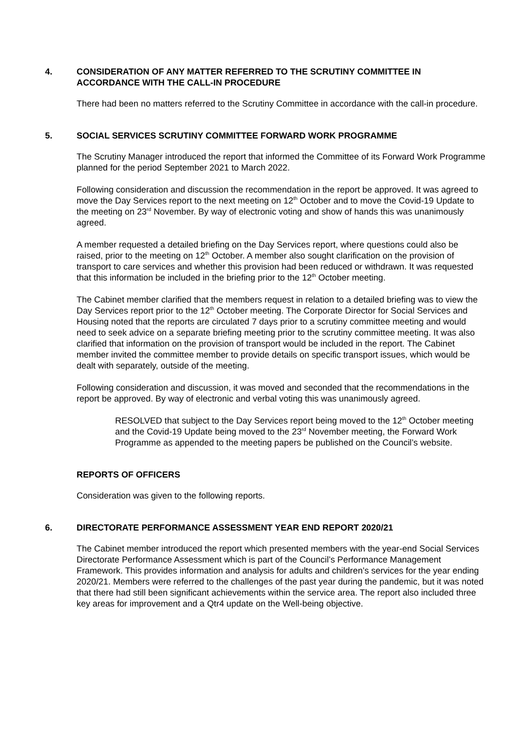4. CONSIDERATION OF ANY MATTER REFERRED TO THE SCRUTINY COMMITTEE IN ACCORDANCE WITH THE CALL-IN PROCEDURE
There had been no matters referred to the Scrutiny Committee in accordance with the call-in procedure.
5. SOCIAL SERVICES SCRUTINY COMMITTEE FORWARD WORK PROGRAMME
The Scrutiny Manager introduced the report that informed the Committee of its Forward Work Programme planned for the period September 2021 to March 2022.
Following consideration and discussion the recommendation in the report be approved. It was agreed to move the Day Services report to the next meeting on 12<sup>th</sup> October and to move the Covid-19 Update to the meeting on 23<sup>rd</sup> November. By way of electronic voting and show of hands this was unanimously agreed.
A member requested a detailed briefing on the Day Services report, where questions could also be raised, prior to the meeting on 12<sup>th</sup> October. A member also sought clarification on the provision of transport to care services and whether this provision had been reduced or withdrawn. It was requested that this information be included in the briefing prior to the 12<sup>th</sup> October meeting.
The Cabinet member clarified that the members request in relation to a detailed briefing was to view the Day Services report prior to the 12<sup>th</sup> October meeting. The Corporate Director for Social Services and Housing noted that the reports are circulated 7 days prior to a scrutiny committee meeting and would need to seek advice on a separate briefing meeting prior to the scrutiny committee meeting. It was also clarified that information on the provision of transport would be included in the report. The Cabinet member invited the committee member to provide details on specific transport issues, which would be dealt with separately, outside of the meeting.
Following consideration and discussion, it was moved and seconded that the recommendations in the report be approved. By way of electronic and verbal voting this was unanimously agreed.
RESOLVED that subject to the Day Services report being moved to the 12<sup>th</sup> October meeting and the Covid-19 Update being moved to the 23<sup>rd</sup> November meeting, the Forward Work Programme as appended to the meeting papers be published on the Council’s website.
REPORTS OF OFFICERS
Consideration was given to the following reports.
6. DIRECTORATE PERFORMANCE ASSESSMENT YEAR END REPORT 2020/21
The Cabinet member introduced the report which presented members with the year-end Social Services Directorate Performance Assessment which is part of the Council’s Performance Management Framework. This provides information and analysis for adults and children’s services for the year ending 2020/21. Members were referred to the challenges of the past year during the pandemic, but it was noted that there had still been significant achievements within the service area. The report also included three key areas for improvement and a Qtr4 update on the Well-being objective.